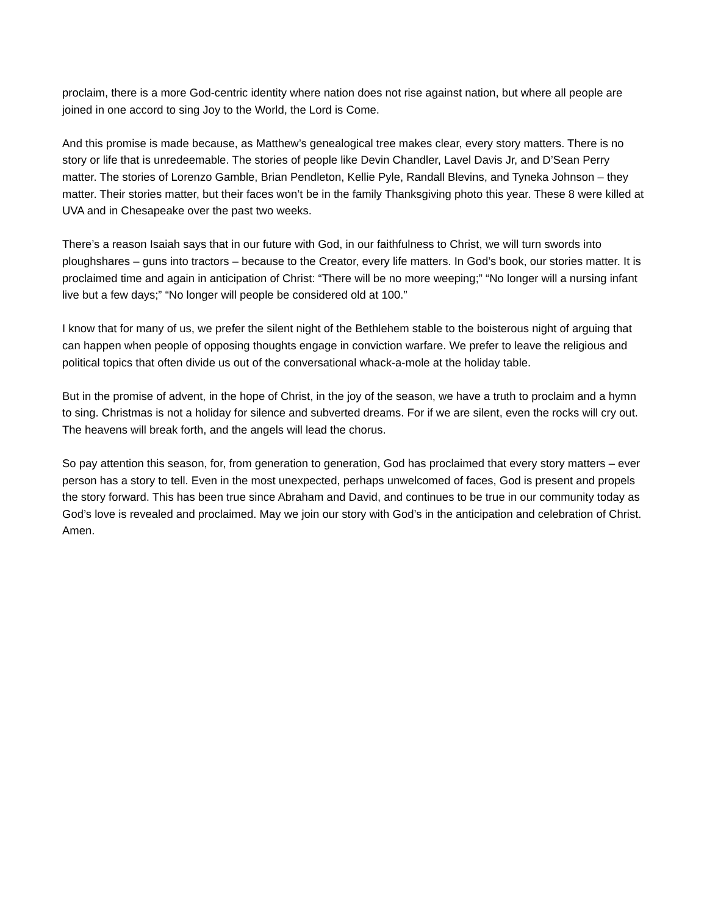proclaim, there is a more God-centric identity where nation does not rise against nation, but where all people are joined in one accord to sing Joy to the World, the Lord is Come.
And this promise is made because, as Matthew’s genealogical tree makes clear, every story matters. There is no story or life that is unredeemable. The stories of people like Devin Chandler, Lavel Davis Jr, and D’Sean Perry matter. The stories of Lorenzo Gamble, Brian Pendleton, Kellie Pyle, Randall Blevins, and Tyneka Johnson – they matter. Their stories matter, but their faces won’t be in the family Thanksgiving photo this year. These 8 were killed at UVA and in Chesapeake over the past two weeks.
There’s a reason Isaiah says that in our future with God, in our faithfulness to Christ, we will turn swords into ploughshares – guns into tractors – because to the Creator, every life matters. In God’s book, our stories matter. It is proclaimed time and again in anticipation of Christ: “There will be no more weeping;” “No longer will a nursing infant live but a few days;” “No longer will people be considered old at 100.”
I know that for many of us, we prefer the silent night of the Bethlehem stable to the boisterous night of arguing that can happen when people of opposing thoughts engage in conviction warfare. We prefer to leave the religious and political topics that often divide us out of the conversational whack-a-mole at the holiday table.
But in the promise of advent, in the hope of Christ, in the joy of the season, we have a truth to proclaim and a hymn to sing. Christmas is not a holiday for silence and subverted dreams. For if we are silent, even the rocks will cry out. The heavens will break forth, and the angels will lead the chorus.
So pay attention this season, for, from generation to generation, God has proclaimed that every story matters – ever person has a story to tell. Even in the most unexpected, perhaps unwelcomed of faces, God is present and propels the story forward. This has been true since Abraham and David, and continues to be true in our community today as God’s love is revealed and proclaimed. May we join our story with God’s in the anticipation and celebration of Christ. Amen.